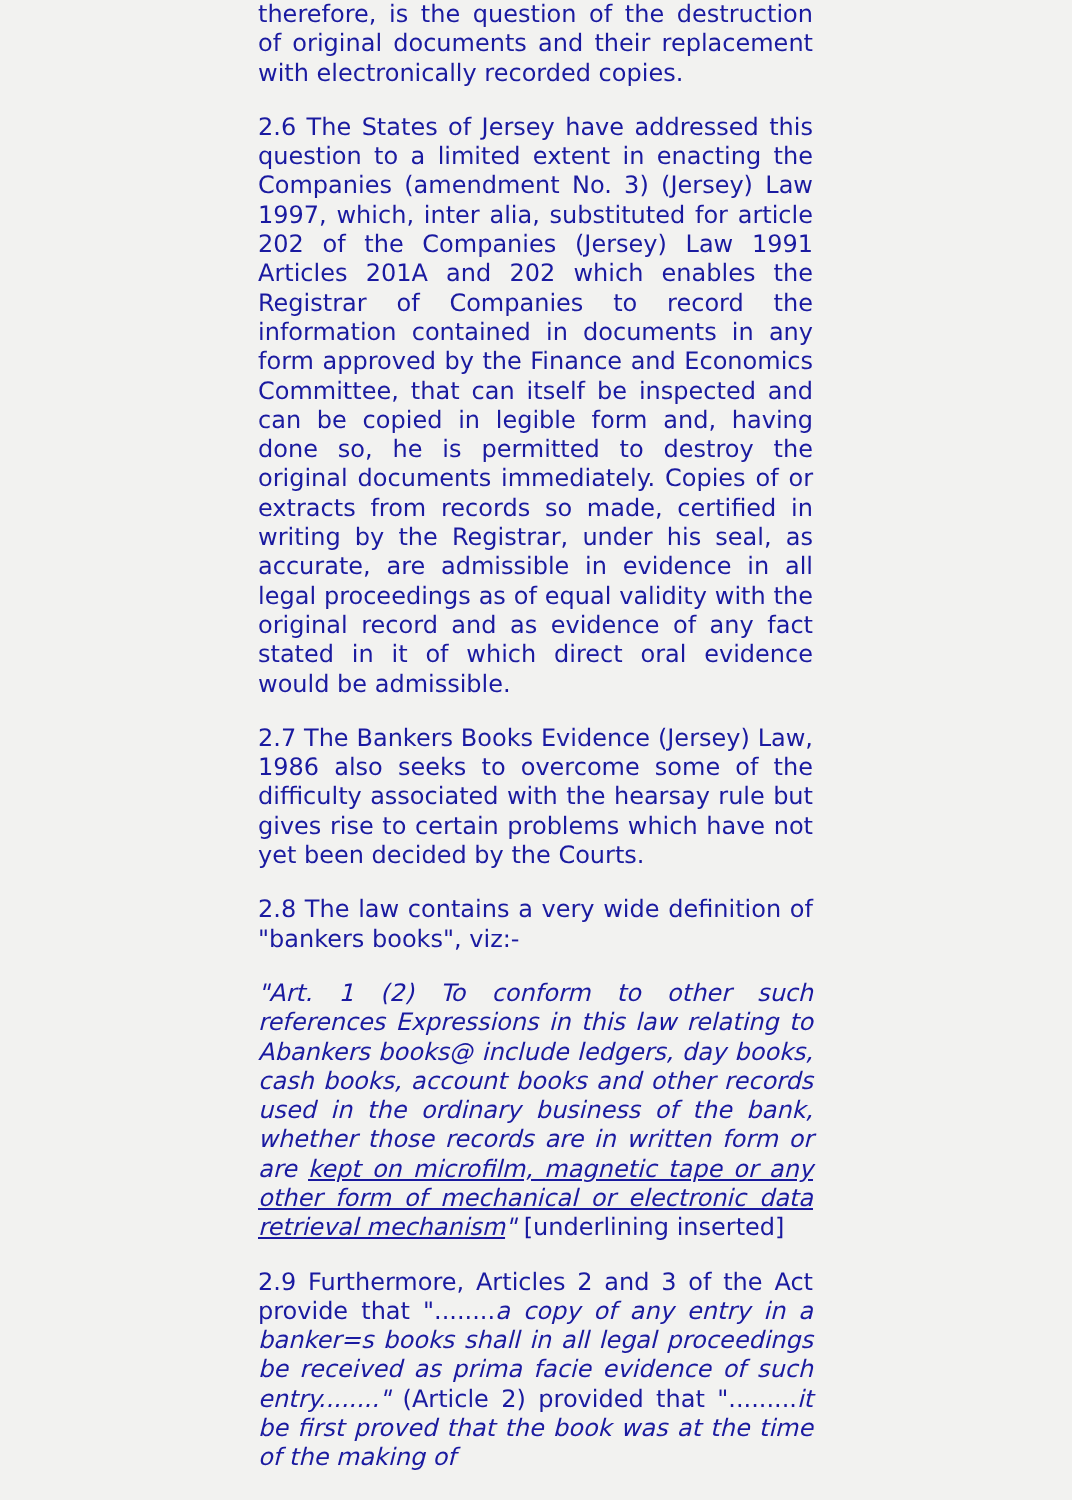therefore, is the question of the destruction of original documents and their replacement with electronically recorded copies.
2.6 The States of Jersey have addressed this question to a limited extent in enacting the Companies (amendment No. 3) (Jersey) Law 1997, which, inter alia, substituted for article 202 of the Companies (Jersey) Law 1991 Articles 201A and 202 which enables the Registrar of Companies to record the information contained in documents in any form approved by the Finance and Economics Committee, that can itself be inspected and can be copied in legible form and, having done so, he is permitted to destroy the original documents immediately. Copies of or extracts from records so made, certified in writing by the Registrar, under his seal, as accurate, are admissible in evidence in all legal proceedings as of equal validity with the original record and as evidence of any fact stated in it of which direct oral evidence would be admissible.
2.7 The Bankers Books Evidence (Jersey) Law, 1986 also seeks to overcome some of the difficulty associated with the hearsay rule but gives rise to certain problems which have not yet been decided by the Courts.
2.8 The law contains a very wide definition of "bankers books", viz:-
"Art. 1 (2) To conform to other such references Expressions in this law relating to Abankers books@ include ledgers, day books, cash books, account books and other records used in the ordinary business of the bank, whether those records are in written form or are kept on microfilm, magnetic tape or any other form of mechanical or electronic data retrieval mechanism" [underlining inserted]
2.9 Furthermore, Articles 2 and 3 of the Act provide that "........a copy of any entry in a banker=s books shall in all legal proceedings be received as prima facie evidence of such entry........" (Article 2) provided that ".........it be first proved that the book was at the time of the making of